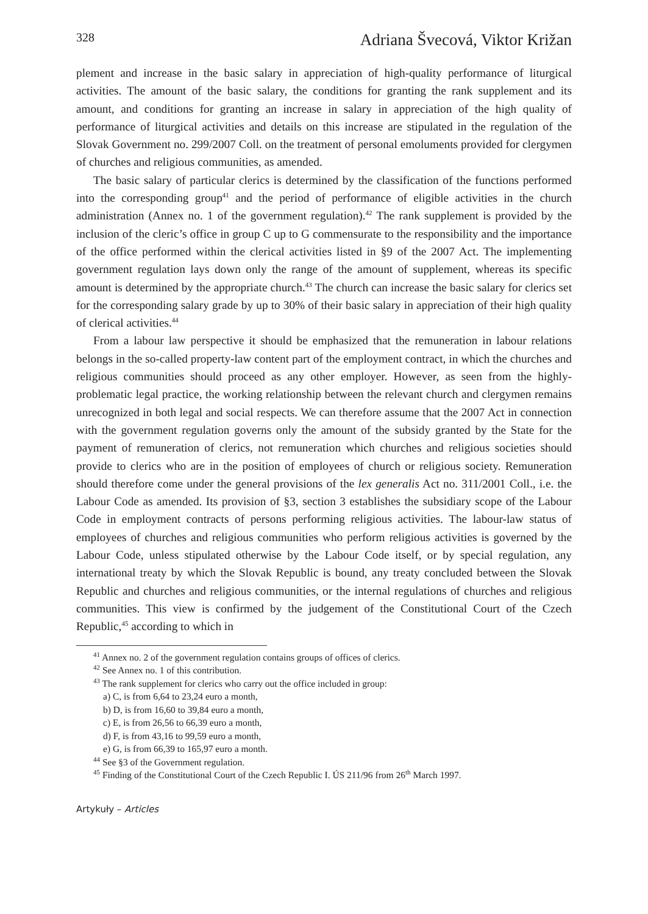328 Adriana Švecová, Viktor Križan
plement and increase in the basic salary in appreciation of high-quality performance of liturgical activities. The amount of the basic salary, the conditions for granting the rank supplement and its amount, and conditions for granting an increase in salary in appreciation of the high quality of performance of liturgical activities and details on this increase are stipulated in the regulation of the Slovak Government no. 299/2007 Coll. on the treatment of personal emoluments provided for clergymen of churches and religious communities, as amended.
The basic salary of particular clerics is determined by the classification of the functions performed into the corresponding group<sup>41</sup> and the period of performance of eligible activities in the church administration (Annex no. 1 of the government regulation).<sup>42</sup> The rank supplement is provided by the inclusion of the cleric’s office in group C up to G commensurate to the responsibility and the importance of the office performed within the clerical activities listed in §9 of the 2007 Act. The implementing government regulation lays down only the range of the amount of supplement, whereas its specific amount is determined by the appropriate church.<sup>43</sup> The church can increase the basic salary for clerics set for the corresponding salary grade by up to 30% of their basic salary in appreciation of their high quality of clerical activities.<sup>44</sup>
From a labour law perspective it should be emphasized that the remuneration in labour relations belongs in the so-called property-law content part of the employment contract, in which the churches and religious communities should proceed as any other employer. However, as seen from the highly-problematic legal practice, the working relationship between the relevant church and clergymen remains unrecognized in both legal and social respects. We can therefore assume that the 2007 Act in connection with the government regulation governs only the amount of the subsidy granted by the State for the payment of remuneration of clerics, not remuneration which churches and religious societies should provide to clerics who are in the position of employees of church or religious society. Remuneration should therefore come under the general provisions of the lex generalis Act no. 311/2001 Coll., i.e. the Labour Code as amended. Its provision of §3, section 3 establishes the subsidiary scope of the Labour Code in employment contracts of persons performing religious activities. The labour-law status of employees of churches and religious communities who perform religious activities is governed by the Labour Code, unless stipulated otherwise by the Labour Code itself, or by special regulation, any international treaty by which the Slovak Republic is bound, any treaty concluded between the Slovak Republic and churches and religious communities, or the internal regulations of churches and religious communities. This view is confirmed by the judgement of the Constitutional Court of the Czech Republic,<sup>45</sup> according to which in
<sup>41</sup> Annex no. 2 of the government regulation contains groups of offices of clerics.
<sup>42</sup> See Annex no. 1 of this contribution.
<sup>43</sup> The rank supplement for clerics who carry out the office included in group:
a) C, is from 6,64 to 23,24 euro a month,
b) D, is from 16,60 to 39,84 euro a month,
c) E, is from 26,56 to 66,39 euro a month,
d) F, is from 43,16 to 99,59 euro a month,
e) G, is from 66,39 to 165,97 euro a month.
<sup>44</sup> See §3 of the Government regulation.
<sup>45</sup> Finding of the Constitutional Court of the Czech Republic I. ÚS 211/96 from 26<sup>th</sup> March 1997.
Artykuły – Articles